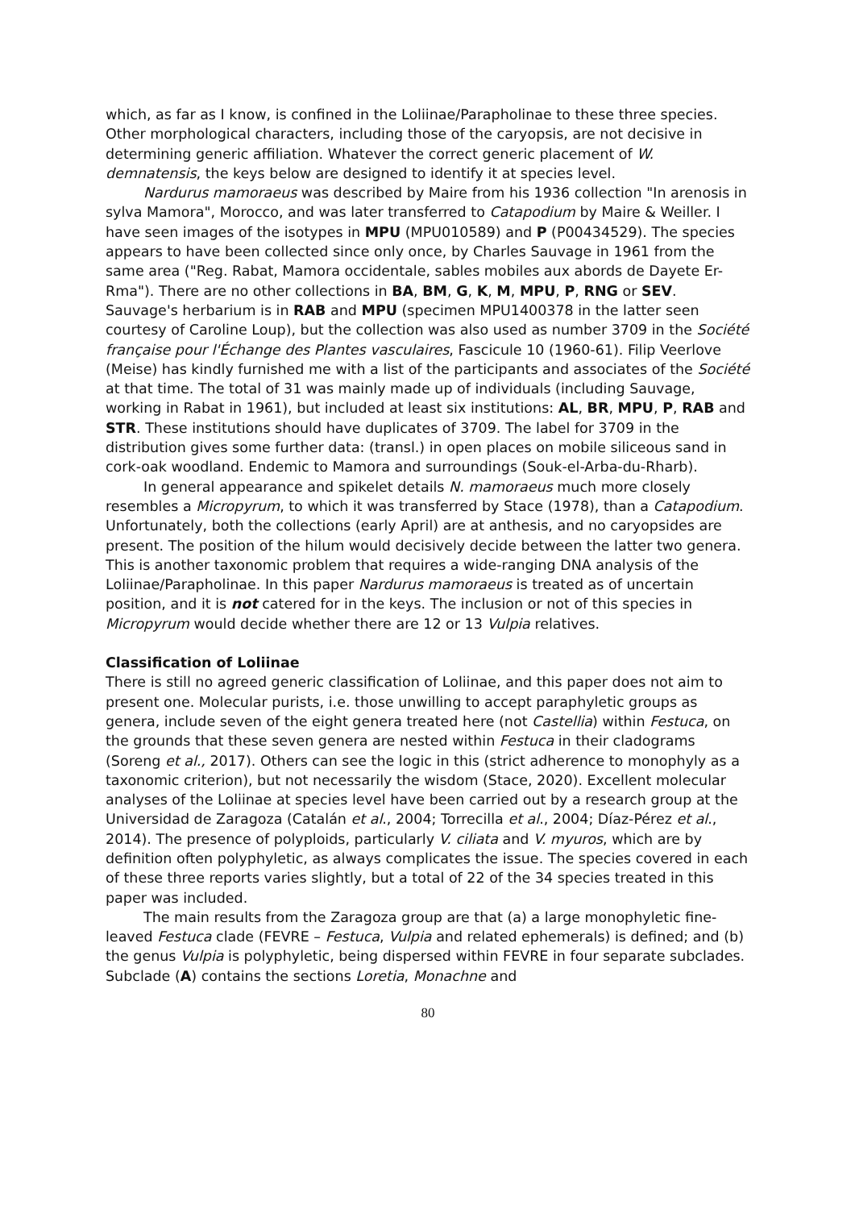which, as far as I know, is confined in the Loliinae/Parapholinae to these three species. Other morphological characters, including those of the caryopsis, are not decisive in determining generic affiliation. Whatever the correct generic placement of W. demnatensis, the keys below are designed to identify it at species level.
Nardurus mamoraeus was described by Maire from his 1936 collection "In arenosis in sylva Mamora", Morocco, and was later transferred to Catapodium by Maire & Weiller. I have seen images of the isotypes in MPU (MPU010589) and P (P00434529). The species appears to have been collected since only once, by Charles Sauvage in 1961 from the same area ("Reg. Rabat, Mamora occidentale, sables mobiles aux abords de Dayete Er-Rma"). There are no other collections in BA, BM, G, K, M, MPU, P, RNG or SEV. Sauvage's herbarium is in RAB and MPU (specimen MPU1400378 in the latter seen courtesy of Caroline Loup), but the collection was also used as number 3709 in the Société française pour l'Échange des Plantes vasculaires, Fascicule 10 (1960-61). Filip Veerlove (Meise) has kindly furnished me with a list of the participants and associates of the Société at that time. The total of 31 was mainly made up of individuals (including Sauvage, working in Rabat in 1961), but included at least six institutions: AL, BR, MPU, P, RAB and STR. These institutions should have duplicates of 3709. The label for 3709 in the distribution gives some further data: (transl.) in open places on mobile siliceous sand in cork-oak woodland. Endemic to Mamora and surroundings (Souk-el-Arba-du-Rharb).
In general appearance and spikelet details N. mamoraeus much more closely resembles a Micropyrum, to which it was transferred by Stace (1978), than a Catapodium. Unfortunately, both the collections (early April) are at anthesis, and no caryopsides are present. The position of the hilum would decisively decide between the latter two genera. This is another taxonomic problem that requires a wide-ranging DNA analysis of the Loliinae/Parapholinae. In this paper Nardurus mamoraeus is treated as of uncertain position, and it is not catered for in the keys. The inclusion or not of this species in Micropyrum would decide whether there are 12 or 13 Vulpia relatives.
Classification of Loliinae
There is still no agreed generic classification of Loliinae, and this paper does not aim to present one. Molecular purists, i.e. those unwilling to accept paraphyletic groups as genera, include seven of the eight genera treated here (not Castellia) within Festuca, on the grounds that these seven genera are nested within Festuca in their cladograms (Soreng et al., 2017). Others can see the logic in this (strict adherence to monophyly as a taxonomic criterion), but not necessarily the wisdom (Stace, 2020). Excellent molecular analyses of the Loliinae at species level have been carried out by a research group at the Universidad de Zaragoza (Catalán et al., 2004; Torrecilla et al., 2004; Díaz-Pérez et al., 2014). The presence of polyploids, particularly V. ciliata and V. myuros, which are by definition often polyphyletic, as always complicates the issue. The species covered in each of these three reports varies slightly, but a total of 22 of the 34 species treated in this paper was included.
The main results from the Zaragoza group are that (a) a large monophyletic fine-leaved Festuca clade (FEVRE – Festuca, Vulpia and related ephemerals) is defined; and (b) the genus Vulpia is polyphyletic, being dispersed within FEVRE in four separate subclades. Subclade (A) contains the sections Loretia, Monachne and
80